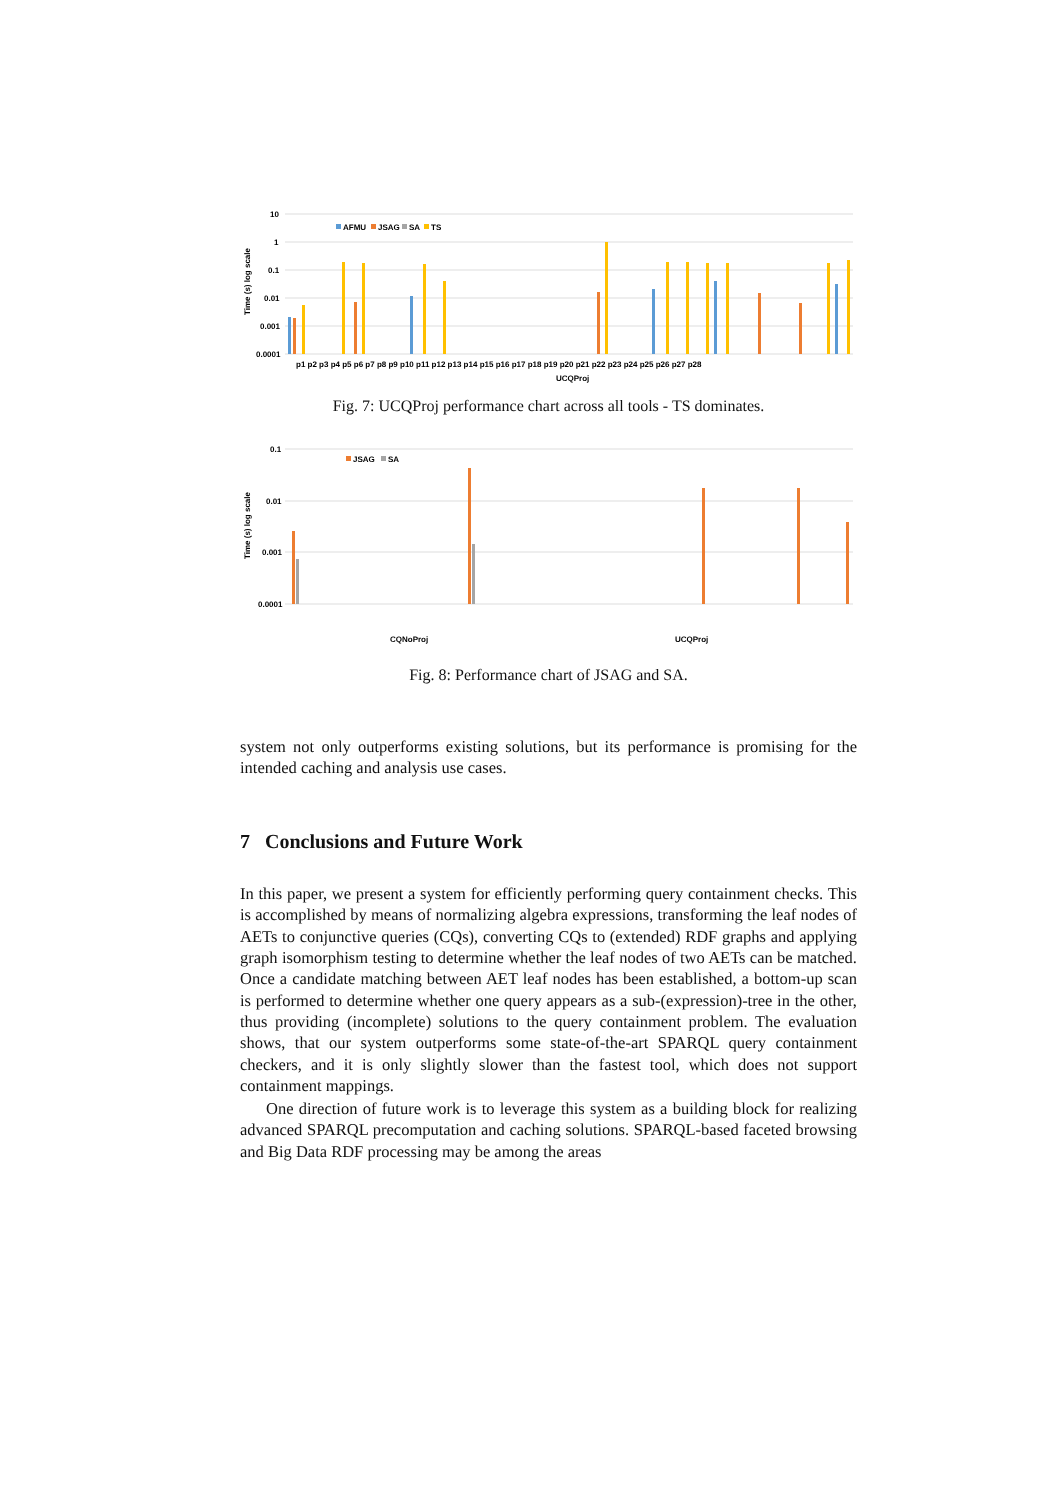10
1
0.1
0.01
0.001
0.0001
Time (s) log scale
AFMU
JSAG
SA
TS
p1 p2 p3 p4 p5 p6 p7 p8 p9 p10 p11 p12 p13 p14 p15 p16 p17 p18 p19 p20 p21 p22 p23 p24 p25 p26 p27 p28
UCQProj
Fig. 7: UCQProj performance chart across all tools - TS dominates.
0.1
0.01
0.001
0.0001
Time (s) log scale
JSAG
SA
CQNoProj
UCQProj
Fig. 8: Performance chart of JSAG and SA.
system not only outperforms existing solutions, but its performance is promising for the intended caching and analysis use cases.
7 Conclusions and Future Work
In this paper, we present a system for efficiently performing query containment checks. This is accomplished by means of normalizing algebra expressions, transforming the leaf nodes of AETs to conjunctive queries (CQs), converting CQs to (extended) RDF graphs and applying graph isomorphism testing to determine whether the leaf nodes of two AETs can be matched. Once a candidate matching between AET leaf nodes has been established, a bottom-up scan is performed to determine whether one query appears as a sub-(expression)-tree in the other, thus providing (incomplete) solutions to the query containment problem. The evaluation shows, that our system outperforms some state-of-the-art SPARQL query containment checkers, and it is only slightly slower than the fastest tool, which does not support containment mappings.
One direction of future work is to leverage this system as a building block for realizing advanced SPARQL precomputation and caching solutions. SPARQL-based faceted browsing and Big Data RDF processing may be among the areas